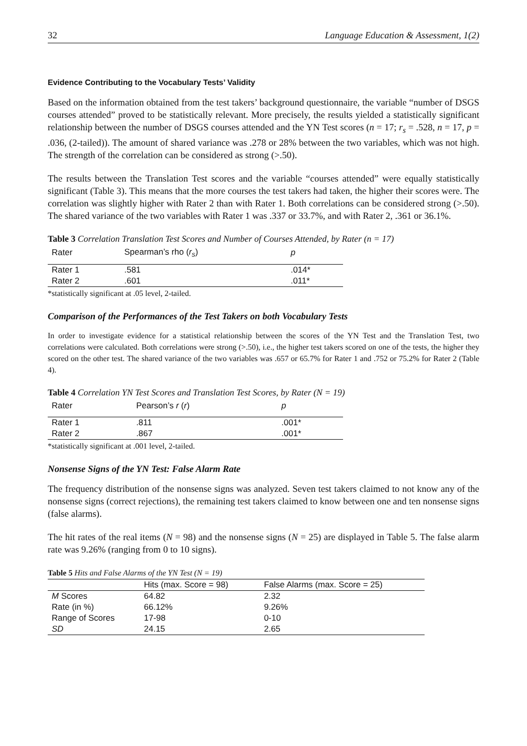32 Language Education & Assessment, 1(2)
Evidence Contributing to the Vocabulary Tests’ Validity
Based on the information obtained from the test takers’ background questionnaire, the variable “number of DSGS courses attended” proved to be statistically relevant. More precisely, the results yielded a statistically significant relationship between the number of DSGS courses attended and the YN Test scores (n = 17; r<sub>s</sub> = .528, n = 17, p = .036, (2-tailed)). The amount of shared variance was .278 or 28% between the two variables, which was not high. The strength of the correlation can be considered as strong (>.50).
The results between the Translation Test scores and the variable “courses attended” were equally statistically significant (Table 3). This means that the more courses the test takers had taken, the higher their scores were. The correlation was slightly higher with Rater 2 than with Rater 1. Both correlations can be considered strong (>.50). The shared variance of the two variables with Rater 1 was .337 or 33.7%, and with Rater 2, .361 or 36.1%.
Table 3 Correlation Translation Test Scores and Number of Courses Attended, by Rater (n = 17)
| Rater | Spearman’s rho ( r<sub>s</sub> ) | p |
| --- | --- | --- |
| Rater 1 | .581 | .014* |
| Rater 2 | .601 | .011* |
*statistically significant at .05 level, 2-tailed.
Comparison of the Performances of the Test Takers on both Vocabulary Tests
In order to investigate evidence for a statistical relationship between the scores of the YN Test and the Translation Test, two correlations were calculated. Both correlations were strong (>.50), i.e., the higher test takers scored on one of the tests, the higher they scored on the other test. The shared variance of the two variables was .657 or 65.7% for Rater 1 and .752 or 75.2% for Rater 2 (Table 4).
Table 4 Correlation YN Test Scores and Translation Test Scores, by Rater (N = 19)
| Rater | Pearson’s r ( r ) | p |
| --- | --- | --- |
| Rater 1 | .811 | .001* |
| Rater 2 | .867 | .001* |
*statistically significant at .001 level, 2-tailed.
Nonsense Signs of the YN Test: False Alarm Rate
The frequency distribution of the nonsense signs was analyzed. Seven test takers claimed to not know any of the nonsense signs (correct rejections), the remaining test takers claimed to know between one and ten nonsense signs (false alarms).
The hit rates of the real items (N = 98) and the nonsense signs (N = 25) are displayed in Table 5. The false alarm rate was 9.26% (ranging from 0 to 10 signs).
Table 5 Hits and False Alarms of the YN Test (N = 19)
| | Hits (max. Score = 98) | False Alarms (max. Score = 25) |
| --- | --- | --- |
| M Scores | 64.82 | 2.32 |
| Rate (in %) | 66.12% | 9.26% |
| Range of Scores | 17-98 | 0-10 |
| SD | 24.15 | 2.65 |